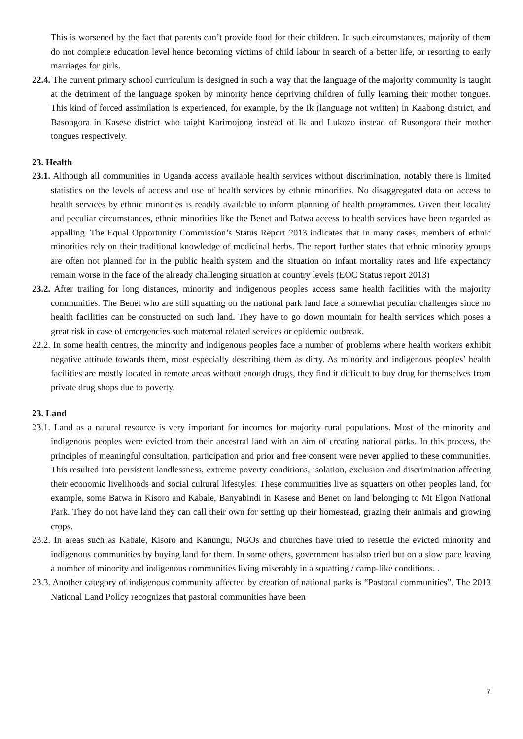This is worsened by the fact that parents can’t provide food for their children. In such circumstances, majority of them do not complete education level hence becoming victims of child labour in search of a better life, or resorting to early marriages for girls.
22.4. The current primary school curriculum is designed in such a way that the language of the majority community is taught at the detriment of the language spoken by minority hence depriving children of fully learning their mother tongues. This kind of forced assimilation is experienced, for example, by the Ik (language not written) in Kaabong district, and Basongora in Kasese district who taight Karimojong instead of Ik and Lukozo instead of Rusongora their mother tongues respectively.
23. Health
23.1. Although all communities in Uganda access available health services without discrimination, notably there is limited statistics on the levels of access and use of health services by ethnic minorities. No disaggregated data on access to health services by ethnic minorities is readily available to inform planning of health programmes. Given their locality and peculiar circumstances, ethnic minorities like the Benet and Batwa access to health services have been regarded as appalling. The Equal Opportunity Commission’s Status Report 2013 indicates that in many cases, members of ethnic minorities rely on their traditional knowledge of medicinal herbs. The report further states that ethnic minority groups are often not planned for in the public health system and the situation on infant mortality rates and life expectancy remain worse in the face of the already challenging situation at country levels (EOC Status report 2013)
23.2. After trailing for long distances, minority and indigenous peoples access same health facilities with the majority communities. The Benet who are still squatting on the national park land face a somewhat peculiar challenges since no health facilities can be constructed on such land. They have to go down mountain for health services which poses a great risk in case of emergencies such maternal related services or epidemic outbreak.
22.2. In some health centres, the minority and indigenous peoples face a number of problems where health workers exhibit negative attitude towards them, most especially describing them as dirty. As minority and indigenous peoples’ health facilities are mostly located in remote areas without enough drugs, they find it difficult to buy drug for themselves from private drug shops due to poverty.
23. Land
23.1. Land as a natural resource is very important for incomes for majority rural populations. Most of the minority and indigenous peoples were evicted from their ancestral land with an aim of creating national parks. In this process, the principles of meaningful consultation, participation and prior and free consent were never applied to these communities. This resulted into persistent landlessness, extreme poverty conditions, isolation, exclusion and discrimination affecting their economic livelihoods and social cultural lifestyles. These communities live as squatters on other peoples land, for example, some Batwa in Kisoro and Kabale, Banyabindi in Kasese and Benet on land belonging to Mt Elgon National Park. They do not have land they can call their own for setting up their homestead, grazing their animals and growing crops.
23.2. In areas such as Kabale, Kisoro and Kanungu, NGOs and churches have tried to resettle the evicted minority and indigenous communities by buying land for them. In some others, government has also tried but on a slow pace leaving a number of minority and indigenous communities living miserably in a squatting / camp-like conditions. .
23.3. Another category of indigenous community affected by creation of national parks is “Pastoral communities”. The 2013 National Land Policy recognizes that pastoral communities have been
7